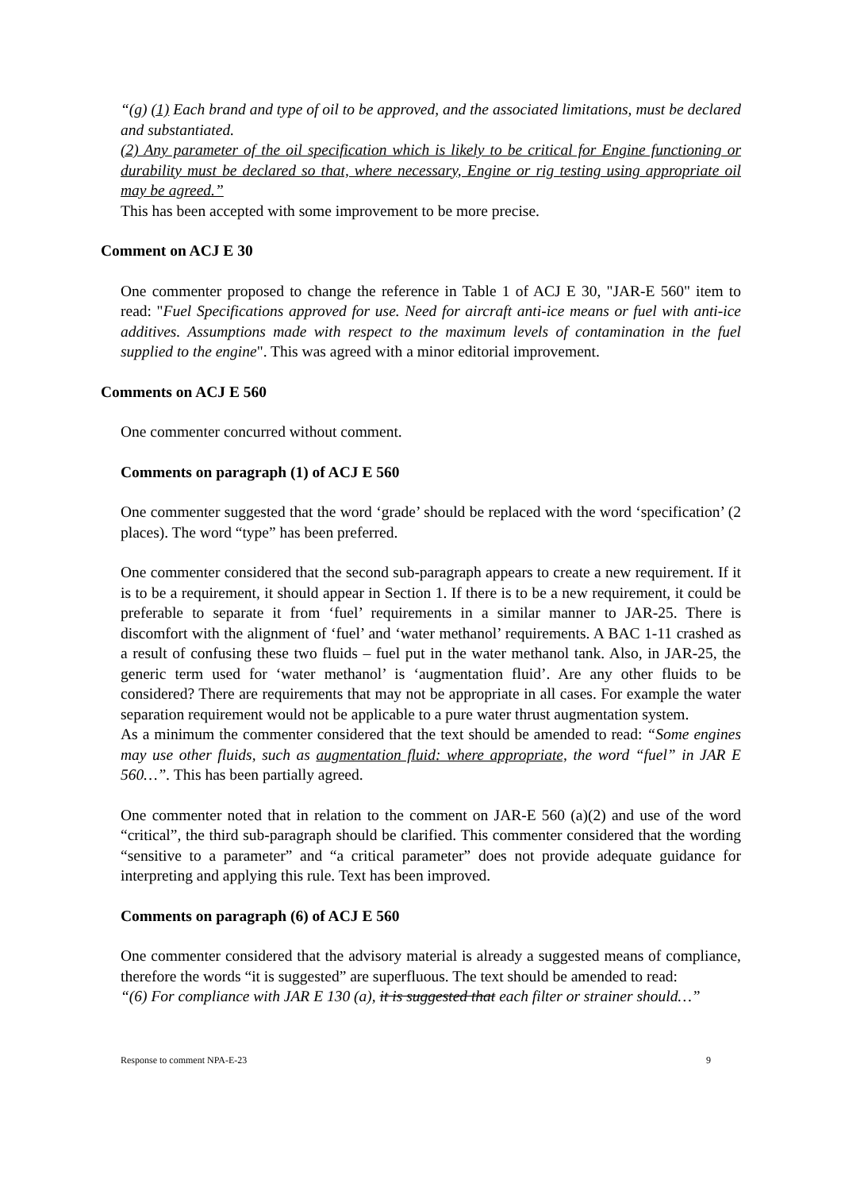“(g) (1) Each brand and type of oil to be approved, and the associated limitations, must be declared and substantiated.
(2) Any parameter of the oil specification which is likely to be critical for Engine functioning or durability must be declared so that, where necessary, Engine or rig testing using appropriate oil may be agreed.”
This has been accepted with some improvement to be more precise.
Comment on ACJ E 30
One commenter proposed to change the reference in Table 1 of ACJ E 30, "JAR-E 560" item to read: "Fuel Specifications approved for use. Need for aircraft anti-ice means or fuel with anti-ice additives. Assumptions made with respect to the maximum levels of contamination in the fuel supplied to the engine". This was agreed with a minor editorial improvement.
Comments on ACJ E 560
One commenter concurred without comment.
Comments on paragraph (1) of ACJ E 560
One commenter suggested that the word ‘grade’ should be replaced with the word ‘specification’ (2 places). The word “type” has been preferred.
One commenter considered that the second sub-paragraph appears to create a new requirement. If it is to be a requirement, it should appear in Section 1. If there is to be a new requirement, it could be preferable to separate it from ‘fuel’ requirements in a similar manner to JAR-25. There is discomfort with the alignment of ‘fuel’ and ‘water methanol’ requirements. A BAC 1-11 crashed as a result of confusing these two fluids – fuel put in the water methanol tank. Also, in JAR-25, the generic term used for ‘water methanol’ is ‘augmentation fluid’. Are any other fluids to be considered? There are requirements that may not be appropriate in all cases. For example the water separation requirement would not be applicable to a pure water thrust augmentation system.
As a minimum the commenter considered that the text should be amended to read: “Some engines may use other fluids, such as augmentation fluid: where appropriate, the word “fuel” in JAR E 560…”. This has been partially agreed.
One commenter noted that in relation to the comment on JAR-E 560 (a)(2) and use of the word “critical”, the third sub-paragraph should be clarified. This commenter considered that the wording “sensitive to a parameter” and “a critical parameter” does not provide adequate guidance for interpreting and applying this rule. Text has been improved.
Comments on paragraph (6) of ACJ E 560
One commenter considered that the advisory material is already a suggested means of compliance, therefore the words “it is suggested” are superfluous. The text should be amended to read:
“(6) For compliance with JAR E 130 (a), it is suggested that each filter or strainer should…”
Response to comment NPA-E-23 9